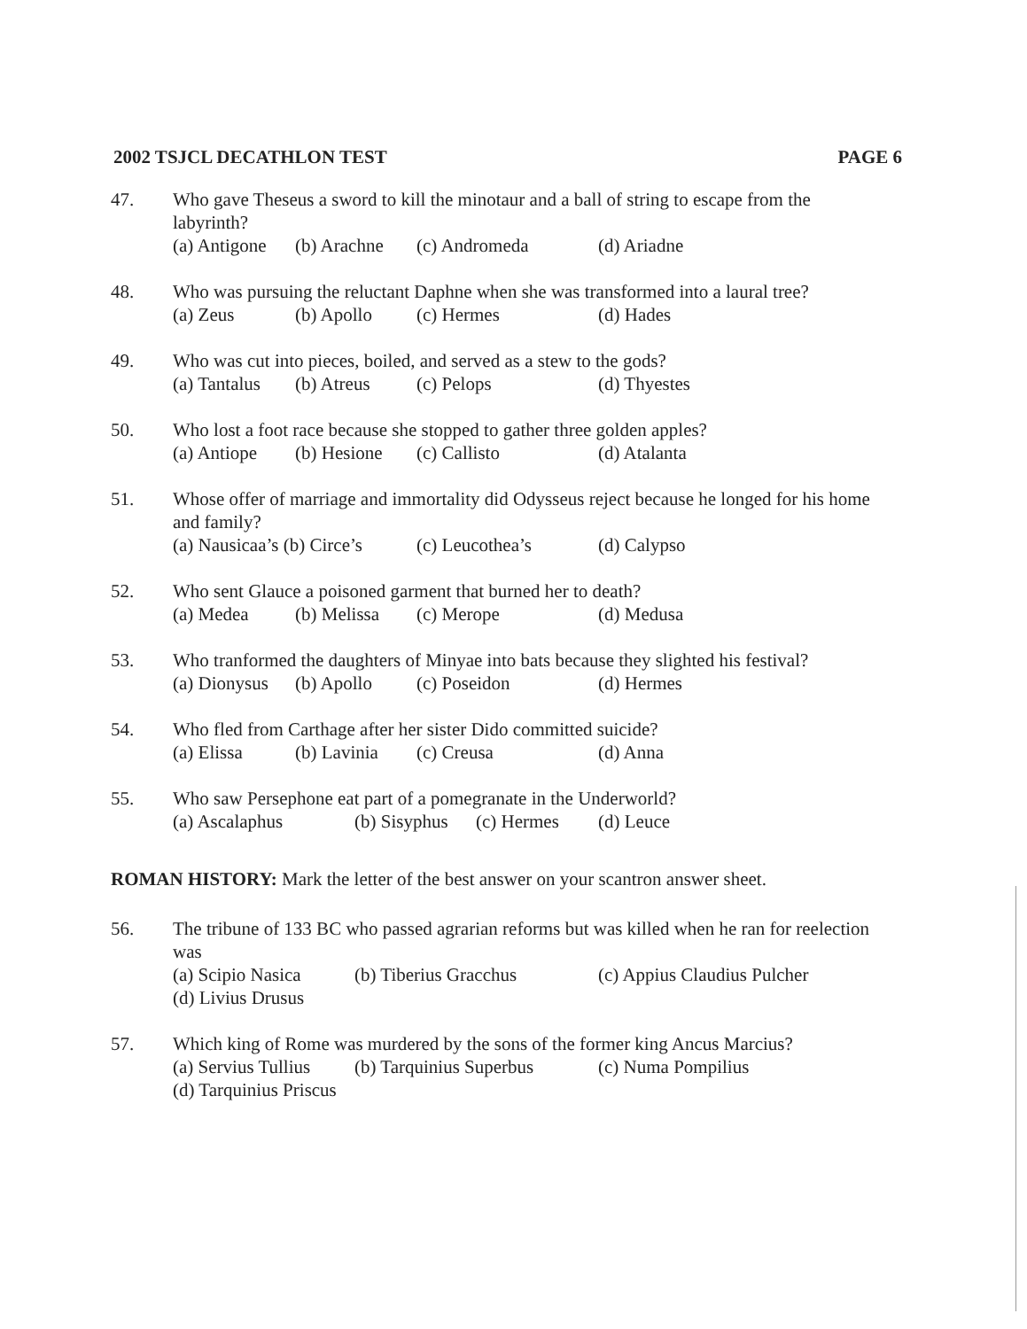2002 TSJCL DECATHLON TEST PAGE 6
47. Who gave Theseus a sword to kill the minotaur and a ball of string to escape from the labyrinth?
(a) Antigone (b) Arachne (c) Andromeda (d) Ariadne
48. Who was pursuing the reluctant Daphne when she was transformed into a laural tree?
(a) Zeus (b) Apollo (c) Hermes (d) Hades
49. Who was cut into pieces, boiled, and served as a stew to the gods?
(a) Tantalus (b) Atreus (c) Pelops (d) Thyestes
50. Who lost a foot race because she stopped to gather three golden apples?
(a) Antiope (b) Hesione (c) Callisto (d) Atalanta
51. Whose offer of marriage and immortality did Odysseus reject because he longed for his home and family?
(a) Nausicaa’s (b) Circe’s (c) Leucothea’s (d) Calypso
52. Who sent Glauce a poisoned garment that burned her to death?
(a) Medea (b) Melissa (c) Merope (d) Medusa
53. Who tranformed the daughters of Minyae into bats because they slighted his festival?
(a) Dionysus (b) Apollo (c) Poseidon (d) Hermes
54. Who fled from Carthage after her sister Dido committed suicide?
(a) Elissa (b) Lavinia (c) Creusa (d) Anna
55. Who saw Persephone eat part of a pomegranate in the Underworld?
(a) Ascalaphus (b) Sisyphus (c) Hermes (d) Leuce
ROMAN HISTORY: Mark the letter of the best answer on your scantron answer sheet.
56. The tribune of 133 BC who passed agrarian reforms but was killed when he ran for reelection was
(a) Scipio Nasica (b) Tiberius Gracchus (c) Appius Claudius Pulcher
(d) Livius Drusus
57. Which king of Rome was murdered by the sons of the former king Ancus Marcius?
(a) Servius Tullius (b) Tarquinius Superbus (c) Numa Pompilius
(d) Tarquinius Priscus